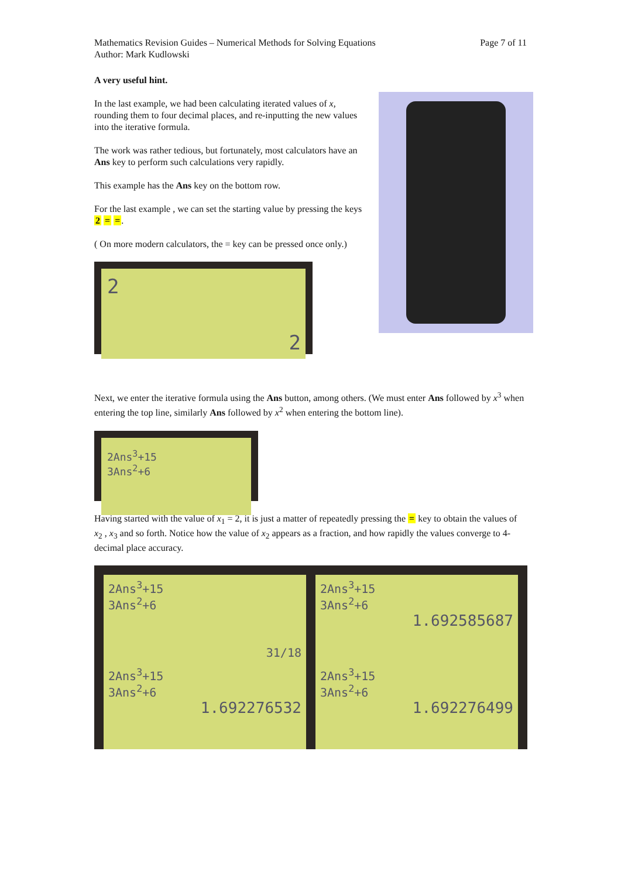Mathematics Revision Guides – Numerical Methods for Solving Equations
Author: Mark Kudlowski
Page 7 of 11
A very useful hint.
In the last example, we had been calculating iterated values of x, rounding them to four decimal places, and re-inputting the new values into the iterative formula.
The work was rather tedious, but fortunately, most calculators have an Ans key to perform such calculations very rapidly.
This example has the Ans key on the bottom row.
For the last example , we can set the starting value by pressing the keys 2 = =.
( On more modern calculators, the = key can be pressed once only.)
2
2
Next, we enter the iterative formula using the Ans button, among others. (We must enter Ans followed by x<sup>3</sup> when entering the top line, similarly Ans followed by x<sup>2</sup> when entering the bottom line).
2Ans<sup>3</sup>+15
3Ans<sup>2</sup>+6
Having started with the value of x<sub>1</sub> = 2, it is just a matter of repeatedly pressing the = key to obtain the values of x<sub>2</sub> , x<sub>3</sub> and so forth. Notice how the value of x<sub>2</sub> appears as a fraction, and how rapidly the values converge to 4-decimal place accuracy.
2Ans<sup>3</sup>+15
3Ans<sup>2</sup>+6
31/18
2Ans<sup>3</sup>+15
3Ans<sup>2</sup>+6
1.692585687
2Ans<sup>3</sup>+15
3Ans<sup>2</sup>+6
1.692276532
2Ans<sup>3</sup>+15
3Ans<sup>2</sup>+6
1.692276499